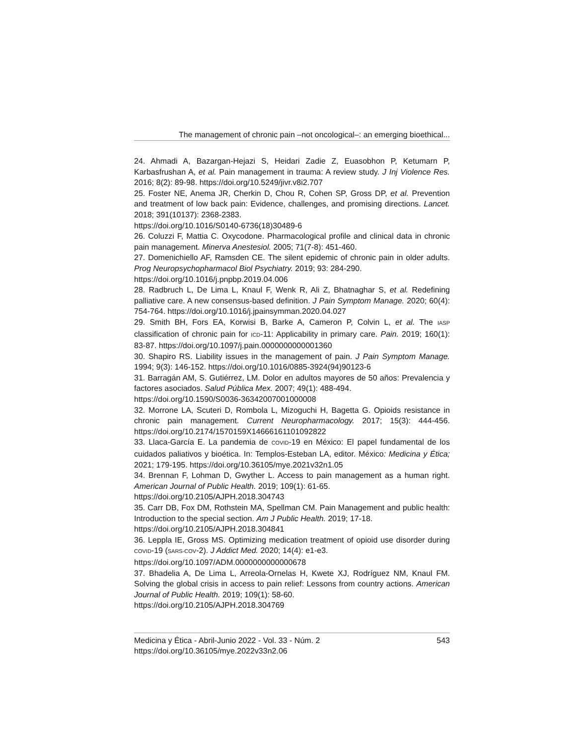The management of chronic pain –not oncological–: an emerging bioethical...
24. Ahmadi A, Bazargan-Hejazi S, Heidari Zadie Z, Euasobhon P, Ketumarn P, Karbasfrushan A, et al. Pain management in trauma: A review study. J Inj Violence Res. 2016; 8(2): 89-98. https://doi.org/10.5249/jivr.v8i2.707
25. Foster NE, Anema JR, Cherkin D, Chou R, Cohen SP, Gross DP, et al. Prevention and treatment of low back pain: Evidence, challenges, and promising directions. Lancet. 2018; 391(10137): 2368-2383.
https://doi.org/10.1016/S0140-6736(18)30489-6
26. Coluzzi F, Mattia C. Oxycodone. Pharmacological profile and clinical data in chronic pain management. Minerva Anestesiol. 2005; 71(7-8): 451-460.
27. Domenichiello AF, Ramsden CE. The silent epidemic of chronic pain in older adults. Prog Neuropsychopharmacol Biol Psychiatry. 2019; 93: 284-290.
https://doi.org/10.1016/j.pnpbp.2019.04.006
28. Radbruch L, De Lima L, Knaul F, Wenk R, Ali Z, Bhatnaghar S, et al. Redefining palliative care. A new consensus-based definition. J Pain Symptom Manage. 2020; 60(4): 754-764. https://doi.org/10.1016/j.jpainsymman.2020.04.027
29. Smith BH, Fors EA, Korwisi B, Barke A, Cameron P, Colvin L, et al. The IASP classification of chronic pain for ICD-11: Applicability in primary care. Pain. 2019; 160(1): 83-87. https://doi.org/10.1097/j.pain.0000000000001360
30. Shapiro RS. Liability issues in the management of pain. J Pain Symptom Manage. 1994; 9(3): 146-152. https://doi.org/10.1016/0885-3924(94)90123-6
31. Barragán AM, S. Gutiérrez, LM. Dolor en adultos mayores de 50 años: Prevalencia y factores asociados. Salud Pública Mex. 2007; 49(1): 488-494.
https://doi.org/10.1590/S0036-36342007001000008
32. Morrone LA, Scuteri D, Rombola L, Mizoguchi H, Bagetta G. Opioids resistance in chronic pain management. Current Neuropharmacology. 2017; 15(3): 444-456. https://doi.org/10.2174/1570159X14666161101092822
33. Llaca-García E. La pandemia de COVID-19 en México: El papel fundamental de los cuidados paliativos y bioética. In: Templos-Esteban LA, editor. México: Medicina y Ética; 2021; 179-195. https://doi.org/10.36105/mye.2021v32n1.05
34. Brennan F, Lohman D, Gwyther L. Access to pain management as a human right. American Journal of Public Health. 2019; 109(1): 61-65.
https://doi.org/10.2105/AJPH.2018.304743
35. Carr DB, Fox DM, Rothstein MA, Spellman CM. Pain Management and public health: Introduction to the special section. Am J Public Health. 2019; 17-18.
https://doi.org/10.2105/AJPH.2018.304841
36. Leppla IE, Gross MS. Optimizing medication treatment of opioid use disorder during COVID-19 (SARS-COV-2). J Addict Med. 2020; 14(4): e1-e3.
https://doi.org/10.1097/ADM.0000000000000678
37. Bhadelia A, De Lima L, Arreola-Ornelas H, Kwete XJ, Rodríguez NM, Knaul FM. Solving the global crisis in access to pain relief: Lessons from country actions. American Journal of Public Health. 2019; 109(1): 58-60.
https://doi.org/10.2105/AJPH.2018.304769
Medicina y Ética - Abril-Junio 2022 - Vol. 33 - Núm. 2 543
https://doi.org/10.36105/mye.2022v33n2.06